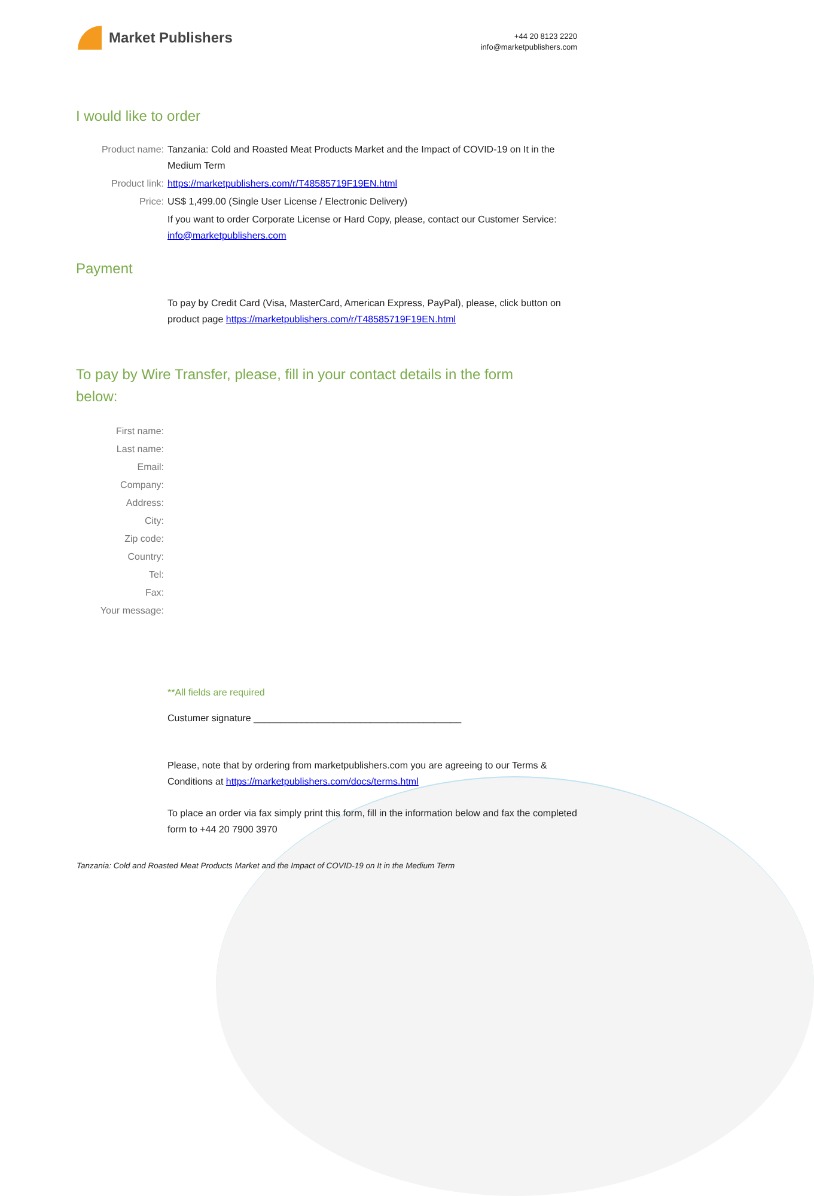Market Publishers
+44 20 8123 2220
info@marketpublishers.com
I would like to order
Product name: Tanzania: Cold and Roasted Meat Products Market and the Impact of COVID-19 on It in the Medium Term
Product link: https://marketpublishers.com/r/T48585719F19EN.html
Price: US$ 1,499.00 (Single User License / Electronic Delivery)
If you want to order Corporate License or Hard Copy, please, contact our Customer Service:
info@marketpublishers.com
Payment
To pay by Credit Card (Visa, MasterCard, American Express, PayPal), please, click button on product page https://marketpublishers.com/r/T48585719F19EN.html
To pay by Wire Transfer, please, fill in your contact details in the form below:
First name:
Last name:
Email:
Company:
Address:
City:
Zip code:
Country:
Tel:
Fax:
Your message:
**All fields are required
Custumer signature _______________________________________
Please, note that by ordering from marketpublishers.com you are agreeing to our Terms & Conditions at https://marketpublishers.com/docs/terms.html
To place an order via fax simply print this form, fill in the information below and fax the completed form to +44 20 7900 3970
Tanzania: Cold and Roasted Meat Products Market and the Impact of COVID-19 on It in the Medium Term